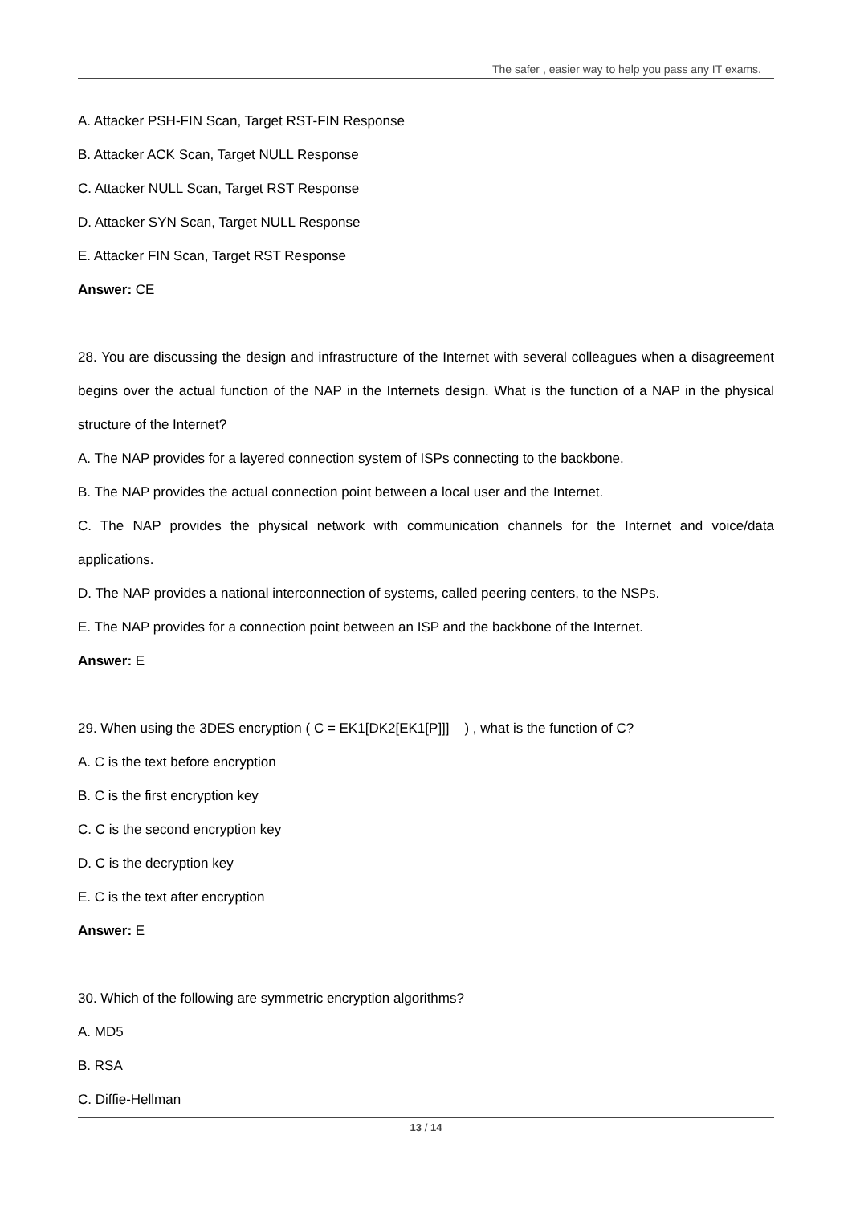The safer , easier way to help you pass any IT exams.
A. Attacker PSH-FIN Scan, Target RST-FIN Response
B. Attacker ACK Scan, Target NULL Response
C. Attacker NULL Scan, Target RST Response
D. Attacker SYN Scan, Target NULL Response
E. Attacker FIN Scan, Target RST Response
Answer: CE
28. You are discussing the design and infrastructure of the Internet with several colleagues when a disagreement begins over the actual function of the NAP in the Internets design. What is the function of a NAP in the physical structure of the Internet?
A. The NAP provides for a layered connection system of ISPs connecting to the backbone.
B. The NAP provides the actual connection point between a local user and the Internet.
C. The NAP provides the physical network with communication channels for the Internet and voice/data applications.
D. The NAP provides a national interconnection of systems, called peering centers, to the NSPs.
E. The NAP provides for a connection point between an ISP and the backbone of the Internet.
Answer: E
29. When using the 3DES encryption ( C = EK1[DK2[EK1[P]]] ) , what is the function of C?
A. C is the text before encryption
B. C is the first encryption key
C. C is the second encryption key
D. C is the decryption key
E. C is the text after encryption
Answer: E
30. Which of the following are symmetric encryption algorithms?
A. MD5
B. RSA
C. Diffie-Hellman
13 / 14